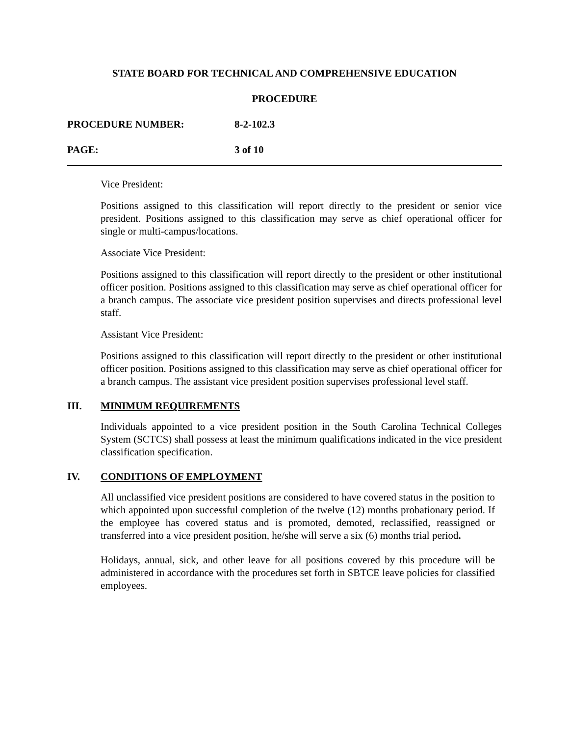STATE BOARD FOR TECHNICAL AND COMPREHENSIVE EDUCATION
PROCEDURE
PROCEDURE NUMBER: 8-2-102.3
PAGE: 3 of 10
Vice President:
Positions assigned to this classification will report directly to the president or senior vice president. Positions assigned to this classification may serve as chief operational officer for single or multi-campus/locations.
Associate Vice President:
Positions assigned to this classification will report directly to the president or other institutional officer position. Positions assigned to this classification may serve as chief operational officer for a branch campus. The associate vice president position supervises and directs professional level staff.
Assistant Vice President:
Positions assigned to this classification will report directly to the president or other institutional officer position. Positions assigned to this classification may serve as chief operational officer for a branch campus. The assistant vice president position supervises professional level staff.
III. MINIMUM REQUIREMENTS
Individuals appointed to a vice president position in the South Carolina Technical Colleges System (SCTCS) shall possess at least the minimum qualifications indicated in the vice president classification specification.
IV. CONDITIONS OF EMPLOYMENT
All unclassified vice president positions are considered to have covered status in the position to which appointed upon successful completion of the twelve (12) months probationary period. If the employee has covered status and is promoted, demoted, reclassified, reassigned or transferred into a vice president position, he/she will serve a six (6) months trial period.
Holidays, annual, sick, and other leave for all positions covered by this procedure will be administered in accordance with the procedures set forth in SBTCE leave policies for classified employees.